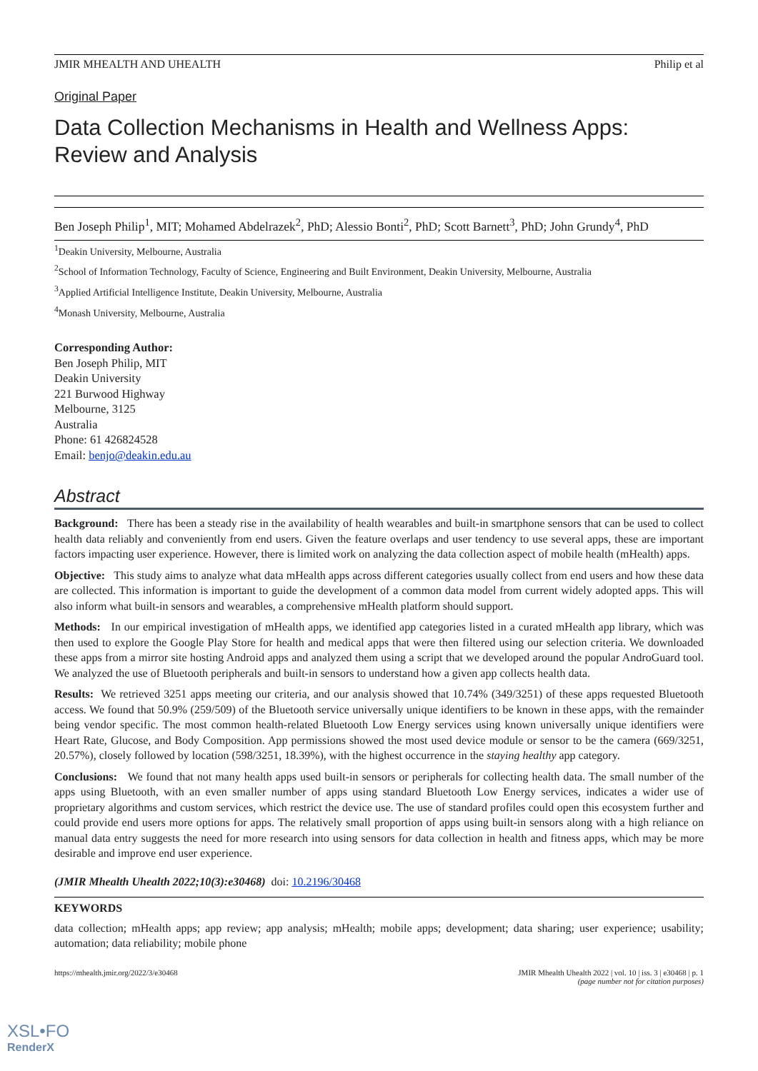JMIR MHEALTH AND UHEALTH Philip et al
Original Paper
Data Collection Mechanisms in Health and Wellness Apps: Review and Analysis
Ben Joseph Philip<sup>1</sup>, MIT; Mohamed Abdelrazek<sup>2</sup>, PhD; Alessio Bonti<sup>2</sup>, PhD; Scott Barnett<sup>3</sup>, PhD; John Grundy<sup>4</sup>, PhD
<sup>1</sup> Deakin University, Melbourne, Australia
<sup>2</sup> School of Information Technology, Faculty of Science, Engineering and Built Environment, Deakin University, Melbourne, Australia
<sup>3</sup> Applied Artificial Intelligence Institute, Deakin University, Melbourne, Australia
<sup>4</sup> Monash University, Melbourne, Australia
Corresponding Author:
Ben Joseph Philip, MIT
Deakin University
221 Burwood Highway
Melbourne, 3125
Australia
Phone: 61 426824528
Email: benjo@deakin.edu.au
Abstract
Background: There has been a steady rise in the availability of health wearables and built-in smartphone sensors that can be used to collect health data reliably and conveniently from end users. Given the feature overlaps and user tendency to use several apps, these are important factors impacting user experience. However, there is limited work on analyzing the data collection aspect of mobile health (mHealth) apps.
Objective: This study aims to analyze what data mHealth apps across different categories usually collect from end users and how these data are collected. This information is important to guide the development of a common data model from current widely adopted apps. This will also inform what built-in sensors and wearables, a comprehensive mHealth platform should support.
Methods: In our empirical investigation of mHealth apps, we identified app categories listed in a curated mHealth app library, which was then used to explore the Google Play Store for health and medical apps that were then filtered using our selection criteria. We downloaded these apps from a mirror site hosting Android apps and analyzed them using a script that we developed around the popular AndroGuard tool. We analyzed the use of Bluetooth peripherals and built-in sensors to understand how a given app collects health data.
Results: We retrieved 3251 apps meeting our criteria, and our analysis showed that 10.74% (349/3251) of these apps requested Bluetooth access. We found that 50.9% (259/509) of the Bluetooth service universally unique identifiers to be known in these apps, with the remainder being vendor specific. The most common health-related Bluetooth Low Energy services using known universally unique identifiers were Heart Rate, Glucose, and Body Composition. App permissions showed the most used device module or sensor to be the camera (669/3251, 20.57%), closely followed by location (598/3251, 18.39%), with the highest occurrence in the staying healthy app category.
Conclusions: We found that not many health apps used built-in sensors or peripherals for collecting health data. The small number of the apps using Bluetooth, with an even smaller number of apps using standard Bluetooth Low Energy services, indicates a wider use of proprietary algorithms and custom services, which restrict the device use. The use of standard profiles could open this ecosystem further and could provide end users more options for apps. The relatively small proportion of apps using built-in sensors along with a high reliance on manual data entry suggests the need for more research into using sensors for data collection in health and fitness apps, which may be more desirable and improve end user experience.
(JMIR Mhealth Uhealth 2022;10(3):e30468) doi: 10.2196/30468
KEYWORDS
data collection; mHealth apps; app review; app analysis; mHealth; mobile apps; development; data sharing; user experience; usability; automation; data reliability; mobile phone
https://mhealth.jmir.org/2022/3/e30468 JMIR Mhealth Uhealth 2022 | vol. 10 | iss. 3 | e30468 | p. 1
(page number not for citation purposes)
XSL•FO
RenderX